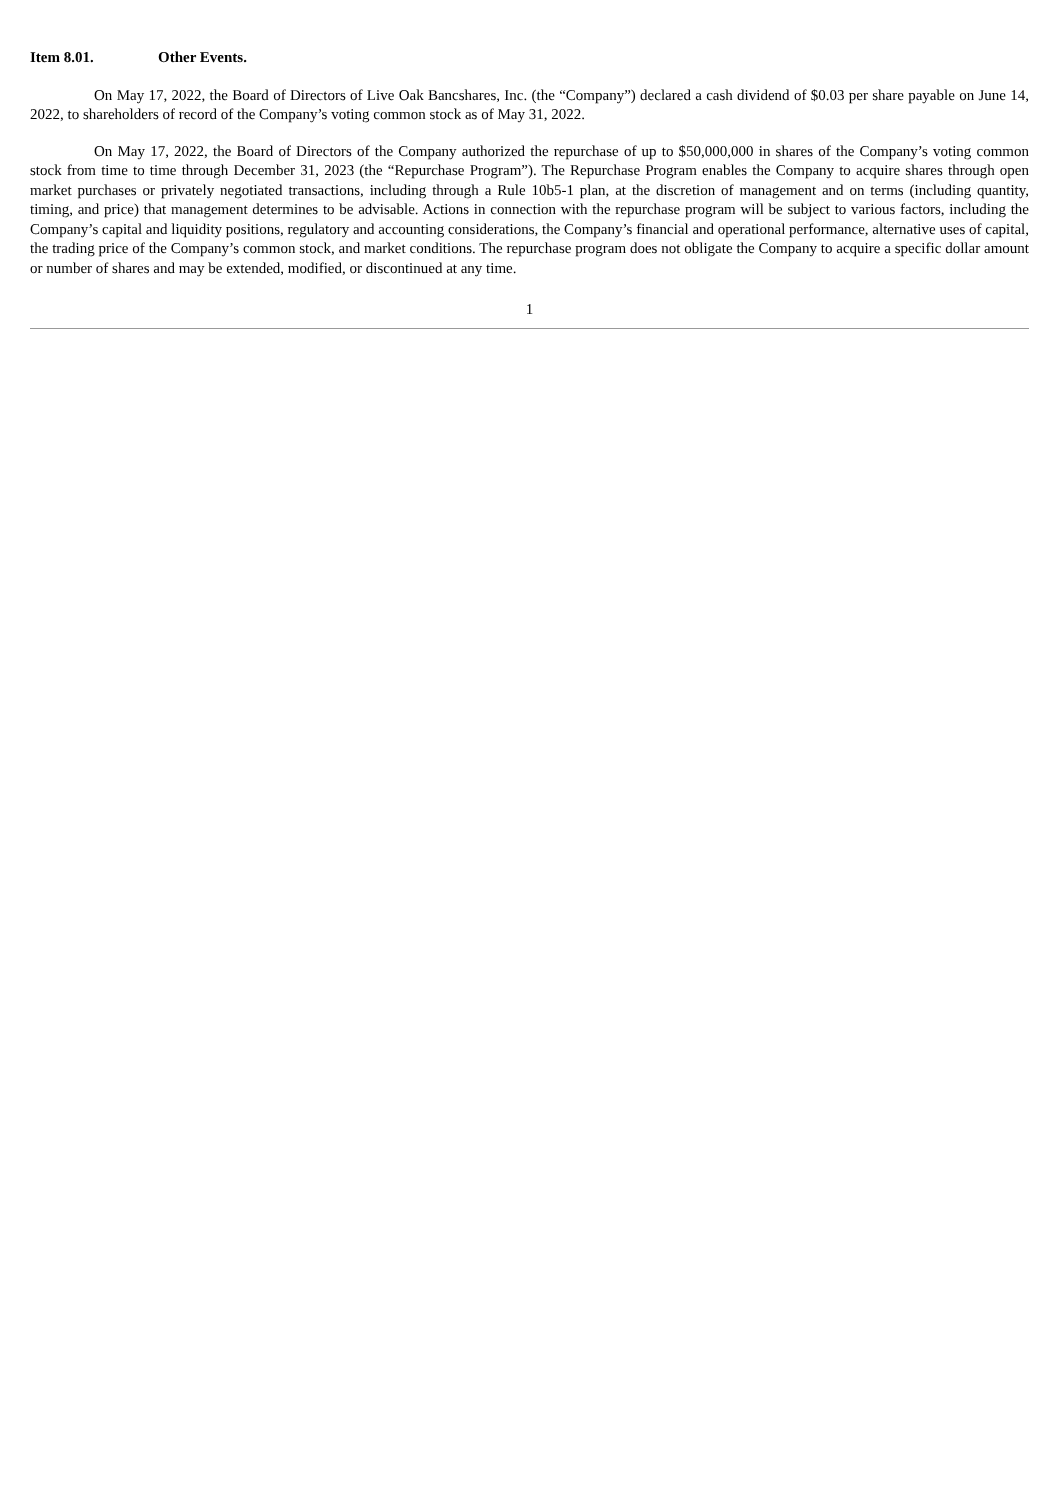Item 8.01. Other Events.
On May 17, 2022, the Board of Directors of Live Oak Bancshares, Inc. (the “Company”) declared a cash dividend of $0.03 per share payable on June 14, 2022, to shareholders of record of the Company’s voting common stock as of May 31, 2022.
On May 17, 2022, the Board of Directors of the Company authorized the repurchase of up to $50,000,000 in shares of the Company’s voting common stock from time to time through December 31, 2023 (the “Repurchase Program”). The Repurchase Program enables the Company to acquire shares through open market purchases or privately negotiated transactions, including through a Rule 10b5-1 plan, at the discretion of management and on terms (including quantity, timing, and price) that management determines to be advisable. Actions in connection with the repurchase program will be subject to various factors, including the Company’s capital and liquidity positions, regulatory and accounting considerations, the Company’s financial and operational performance, alternative uses of capital, the trading price of the Company’s common stock, and market conditions. The repurchase program does not obligate the Company to acquire a specific dollar amount or number of shares and may be extended, modified, or discontinued at any time.
1